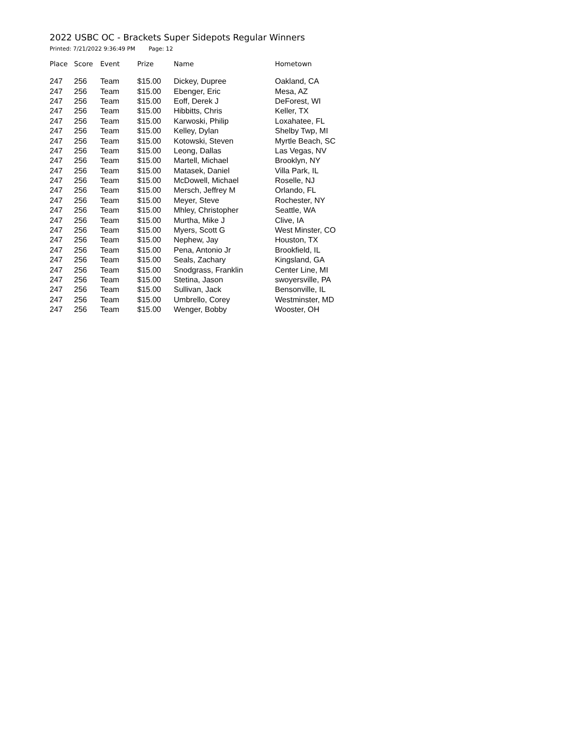2022 USBC OC - Brackets Super Sidepots Regular Winners
Printed: 7/21/2022 9:36:49 PM Page: 12
| Place | Score | Event | Prize | Name | Hometown |
| --- | --- | --- | --- | --- | --- |
| 247 | 256 | Team | $15.00 | Dickey, Dupree | Oakland, CA |
| 247 | 256 | Team | $15.00 | Ebenger, Eric | Mesa, AZ |
| 247 | 256 | Team | $15.00 | Eoff, Derek J | DeForest, WI |
| 247 | 256 | Team | $15.00 | Hibbitts, Chris | Keller, TX |
| 247 | 256 | Team | $15.00 | Karwoski, Philip | Loxahatee, FL |
| 247 | 256 | Team | $15.00 | Kelley, Dylan | Shelby Twp, MI |
| 247 | 256 | Team | $15.00 | Kotowski, Steven | Myrtle Beach, SC |
| 247 | 256 | Team | $15.00 | Leong, Dallas | Las Vegas, NV |
| 247 | 256 | Team | $15.00 | Martell, Michael | Brooklyn, NY |
| 247 | 256 | Team | $15.00 | Matasek, Daniel | Villa Park, IL |
| 247 | 256 | Team | $15.00 | McDowell, Michael | Roselle, NJ |
| 247 | 256 | Team | $15.00 | Mersch, Jeffrey M | Orlando, FL |
| 247 | 256 | Team | $15.00 | Meyer, Steve | Rochester, NY |
| 247 | 256 | Team | $15.00 | Mhley, Christopher | Seattle, WA |
| 247 | 256 | Team | $15.00 | Murtha, Mike J | Clive, IA |
| 247 | 256 | Team | $15.00 | Myers, Scott G | West Minster, CO |
| 247 | 256 | Team | $15.00 | Nephew, Jay | Houston, TX |
| 247 | 256 | Team | $15.00 | Pena, Antonio Jr | Brookfield, IL |
| 247 | 256 | Team | $15.00 | Seals, Zachary | Kingsland, GA |
| 247 | 256 | Team | $15.00 | Snodgrass, Franklin | Center Line, MI |
| 247 | 256 | Team | $15.00 | Stetina, Jason | swoyersville, PA |
| 247 | 256 | Team | $15.00 | Sullivan, Jack | Bensonville, IL |
| 247 | 256 | Team | $15.00 | Umbrello, Corey | Westminster, MD |
| 247 | 256 | Team | $15.00 | Wenger, Bobby | Wooster, OH |